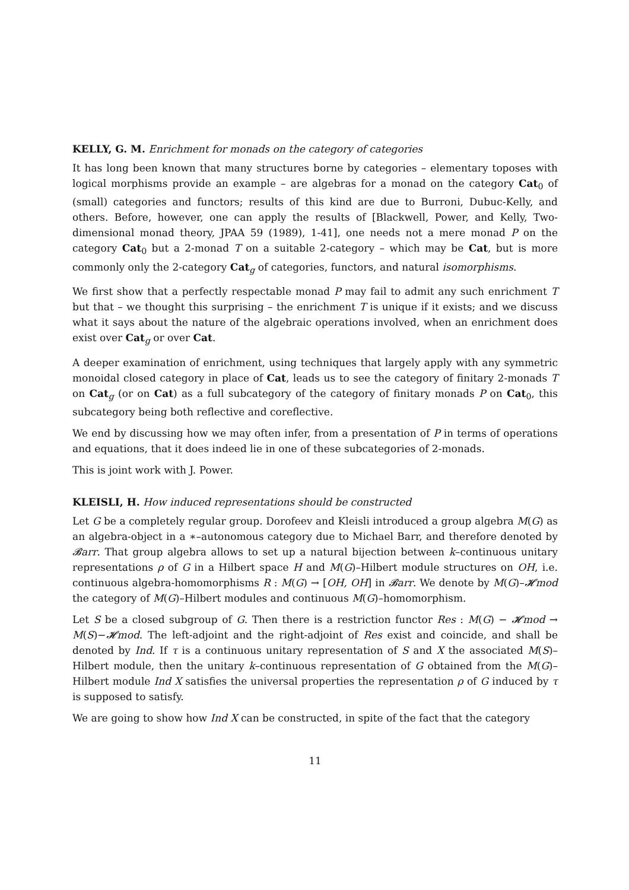KELLY, G. M. Enrichment for monads on the category of categories
It has long been known that many structures borne by categories – elementary toposes with logical morphisms provide an example – are algebras for a monad on the category Cat<sub>0</sub> of (small) categories and functors; results of this kind are due to Burroni, Dubuc-Kelly, and others. Before, however, one can apply the results of [Blackwell, Power, and Kelly, Two-dimensional monad theory, JPAA 59 (1989), 1-41], one needs not a mere monad P on the category Cat<sub>0</sub> but a 2-monad T on a suitable 2-category – which may be Cat, but is more commonly only the 2-category Cat<sub>g</sub> of categories, functors, and natural isomorphisms.
We first show that a perfectly respectable monad P may fail to admit any such enrichment T but that – we thought this surprising – the enrichment T is unique if it exists; and we discuss what it says about the nature of the algebraic operations involved, when an enrichment does exist over Cat<sub>g</sub> or over Cat.
A deeper examination of enrichment, using techniques that largely apply with any symmetric monoidal closed category in place of Cat, leads us to see the category of finitary 2-monads T on Cat<sub>g</sub> (or on Cat) as a full subcategory of the category of finitary monads P on Cat<sub>0</sub>, this subcategory being both reflective and coreflective.
We end by discussing how we may often infer, from a presentation of P in terms of operations and equations, that it does indeed lie in one of these subcategories of 2-monads.
This is joint work with J. Power.
KLEISLI, H. How induced representations should be constructed
Let G be a completely regular group. Dorofeev and Kleisli introduced a group algebra M(G) as an algebra-object in a ∗–autonomous category due to Michael Barr, and therefore denoted by 𝓑arr. That group algebra allows to set up a natural bijection between k–continuous unitary representations ρ of G in a Hilbert space H and M(G)–Hilbert module structures on OH, i.e. continuous algebra-homomorphisms R : M(G) → [OH, OH] in 𝓑arr. We denote by M(G)–𝓗mod the category of M(G)–Hilbert modules and continuous M(G)–homomorphism.
Let S be a closed subgroup of G. Then there is a restriction functor Res : M(G) − 𝓗mod → M(S)−𝓗mod. The left-adjoint and the right-adjoint of Res exist and coincide, and shall be denoted by Ind. If τ is a continuous unitary representation of S and X the associated M(S)–Hilbert module, then the unitary k–continuous representation of G obtained from the M(G)–Hilbert module Ind X satisfies the universal properties the representation ρ of G induced by τ is supposed to satisfy.
We are going to show how Ind X can be constructed, in spite of the fact that the category
11